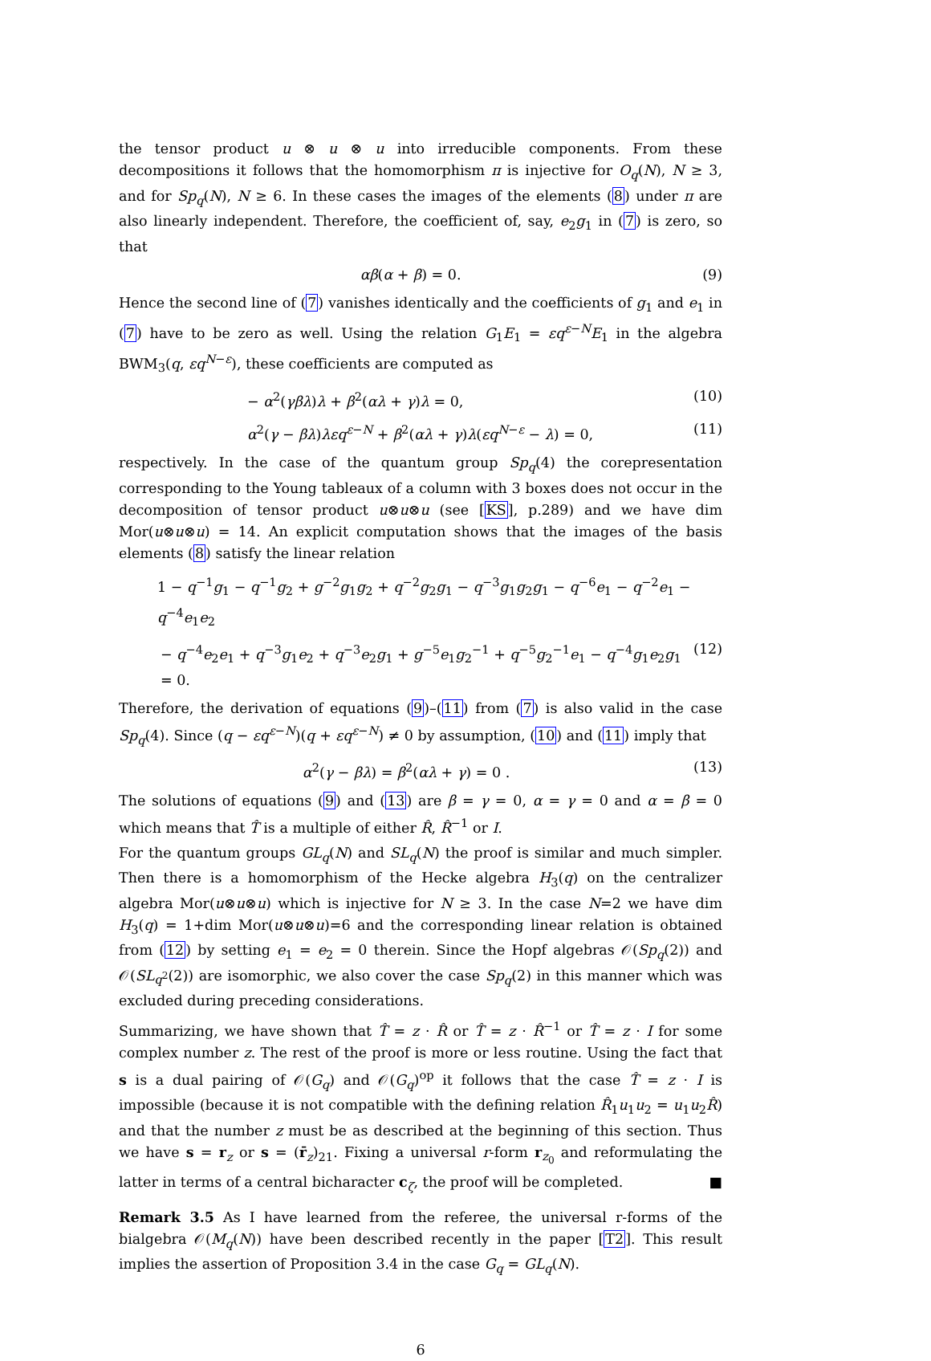the tensor product u ⊗ u ⊗ u into irreducible components. From these decompositions it follows that the homomorphism π is injective for O<sub>q</sub>(N), N ≥ 3, and for Sp<sub>q</sub>(N), N ≥ 6. In these cases the images of the elements (8) under π are also linearly independent. Therefore, the coefficient of, say, e<sub>2</sub>g<sub>1</sub> in (7) is zero, so that
αβ(α + β) = 0. (9)
Hence the second line of (7) vanishes identically and the coefficients of g<sub>1</sub> and e<sub>1</sub> in (7) have to be zero as well. Using the relation G<sub>1</sub>E<sub>1</sub> = εq<sup>ε−N</sup>E<sub>1</sub> in the algebra BWM<sub>3</sub>(q, εq<sup>N−ε</sup>), these coefficients are computed as
− α<sup>2</sup>(γβλ)λ + β<sup>2</sup>(αλ + γ)λ = 0, (10)
α<sup>2</sup>(γ − βλ)λεq<sup>ε−N</sup> + β<sup>2</sup>(αλ + γ)λ(εq<sup>N−ε</sup> − λ) = 0, (11)
respectively. In the case of the quantum group Sp<sub>q</sub>(4) the corepresentation corresponding to the Young tableaux of a column with 3 boxes does not occur in the decomposition of tensor product u⊗u⊗u (see [KS], p.289) and we have dim Mor(u⊗u⊗u) = 14. An explicit computation shows that the images of the basis elements (8) satisfy the linear relation
1 − q<sup>−1</sup>g<sub>1</sub> − q<sup>−1</sup>g<sub>2</sub> + g<sup>−2</sup>g<sub>1</sub>g<sub>2</sub> + q<sup>−2</sup>g<sub>2</sub>g<sub>1</sub> − q<sup>−3</sup>g<sub>1</sub>g<sub>2</sub>g<sub>1</sub> − q<sup>−6</sup>e<sub>1</sub> − q<sup>−2</sup>e<sub>1</sub> − q<sup>−4</sup>e<sub>1</sub>e<sub>2</sub>
− q<sup>−4</sup>e<sub>2</sub>e<sub>1</sub> + q<sup>−3</sup>g<sub>1</sub>e<sub>2</sub> + q<sup>−3</sup>e<sub>2</sub>g<sub>1</sub> + g<sup>−5</sup>e<sub>1</sub>g<sub>2</sub><sup>−1</sup> + q<sup>−5</sup>g<sub>2</sub><sup>−1</sup>e<sub>1</sub> − q<sup>−4</sup>g<sub>1</sub>e<sub>2</sub>g<sub>1</sub> = 0. (12)
Therefore, the derivation of equations (9)–(11) from (7) is also valid in the case Sp<sub>q</sub>(4). Since (q − εq<sup>ε−N</sup>)(q + εq<sup>ε−N</sup>) ≠ 0 by assumption, (10) and (11) imply that
α<sup>2</sup>(γ − βλ) = β<sup>2</sup>(αλ + γ) = 0 . (13)
The solutions of equations (9) and (13) are β = γ = 0, α = γ = 0 and α = β = 0 which means that T̂ is a multiple of either R̂, R̂<sup>−1</sup> or I.
For the quantum groups GL<sub>q</sub>(N) and SL<sub>q</sub>(N) the proof is similar and much simpler. Then there is a homomorphism of the Hecke algebra H<sub>3</sub>(q) on the centralizer algebra Mor(u⊗u⊗u) which is injective for N ≥ 3. In the case N=2 we have dim H<sub>3</sub>(q) = 1+dim Mor(u⊗u⊗u)=6 and the corresponding linear relation is obtained from (12) by setting e<sub>1</sub> = e<sub>2</sub> = 0 therein. Since the Hopf algebras 𝒪(Sp<sub>q</sub>(2)) and 𝒪(SL<sub>q<sup>2</sup></sub>(2)) are isomorphic, we also cover the case Sp<sub>q</sub>(2) in this manner which was excluded during preceding considerations.
Summarizing, we have shown that T̂ = z · R̂ or T̂ = z · R̂<sup>−1</sup> or T̂ = z · I for some complex number z. The rest of the proof is more or less routine. Using the fact that s is a dual pairing of 𝒪(G<sub>q</sub>) and 𝒪(G<sub>q</sub>)<sup>op</sup> it follows that the case T̂ = z · I is impossible (because it is not compatible with the defining relation R̂<sub>1</sub>u<sub>1</sub>u<sub>2</sub> = u<sub>1</sub>u<sub>2</sub>R̂) and that the number z must be as described at the beginning of this section. Thus we have s = r<sub>z</sub> or s = (r̄<sub>z</sub>)<sub>21</sub>. Fixing a universal r-form r<sub>z<sub>0</sub></sub> and reformulating the latter in terms of a central bicharacter c<sub>ζ</sub>, the proof will be completed. ■
Remark 3.5 As I have learned from the referee, the universal r-forms of the bialgebra 𝒪(M<sub>q</sub>(N)) have been described recently in the paper [T2]. This result implies the assertion of Proposition 3.4 in the case G<sub>q</sub> = GL<sub>q</sub>(N).
6